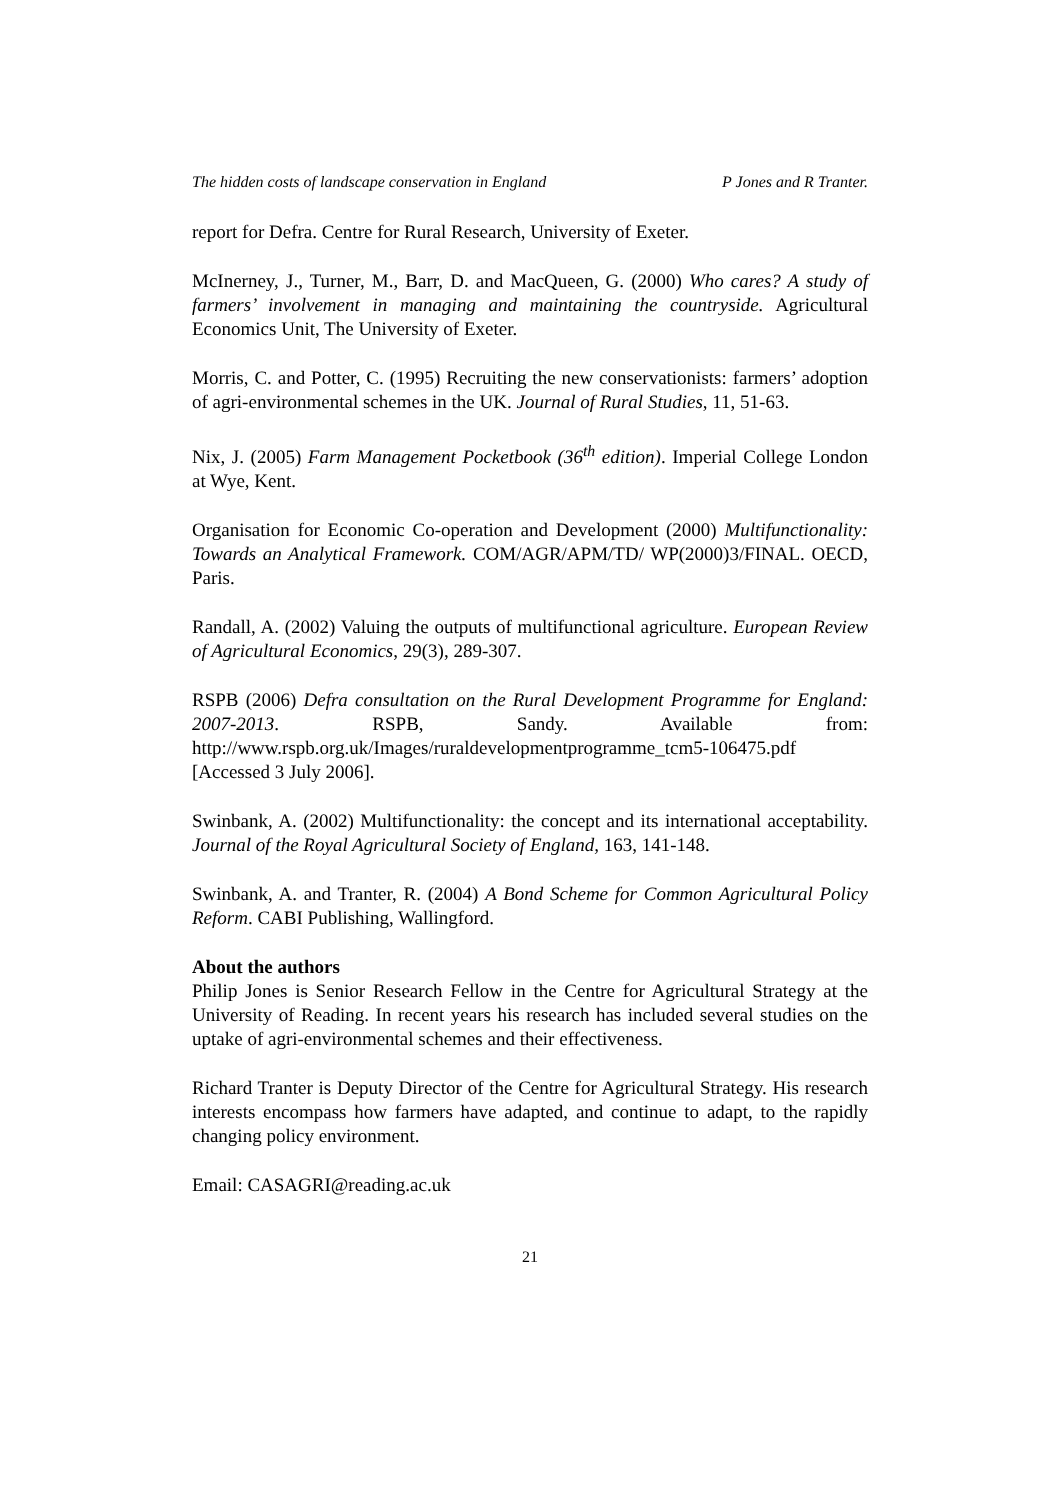The hidden costs of landscape conservation in England P Jones and R Tranter.
report for Defra. Centre for Rural Research, University of Exeter.
McInerney, J., Turner, M., Barr, D. and MacQueen, G. (2000) Who cares? A study of farmers’ involvement in managing and maintaining the countryside. Agricultural Economics Unit, The University of Exeter.
Morris, C. and Potter, C. (1995) Recruiting the new conservationists: farmers’ adoption of agri-environmental schemes in the UK. Journal of Rural Studies, 11, 51-63.
Nix, J. (2005) Farm Management Pocketbook (36<sup>th</sup> edition). Imperial College London at Wye, Kent.
Organisation for Economic Co-operation and Development (2000) Multifunctionality: Towards an Analytical Framework. COM/AGR/APM/TD/ WP(2000)3/FINAL. OECD, Paris.
Randall, A. (2002) Valuing the outputs of multifunctional agriculture. European Review of Agricultural Economics, 29(3), 289-307.
RSPB (2006) Defra consultation on the Rural Development Programme for England: 2007-2013. RSPB, Sandy. Available from: http://www.rspb.org.uk/Images/ruraldevelopmentprogramme_tcm5-106475.pdf [Accessed 3 July 2006].
Swinbank, A. (2002) Multifunctionality: the concept and its international acceptability. Journal of the Royal Agricultural Society of England, 163, 141-148.
Swinbank, A. and Tranter, R. (2004) A Bond Scheme for Common Agricultural Policy Reform. CABI Publishing, Wallingford.
About the authors
Philip Jones is Senior Research Fellow in the Centre for Agricultural Strategy at the University of Reading. In recent years his research has included several studies on the uptake of agri-environmental schemes and their effectiveness.
Richard Tranter is Deputy Director of the Centre for Agricultural Strategy. His research interests encompass how farmers have adapted, and continue to adapt, to the rapidly changing policy environment.
Email: CASAGRI@reading.ac.uk
21